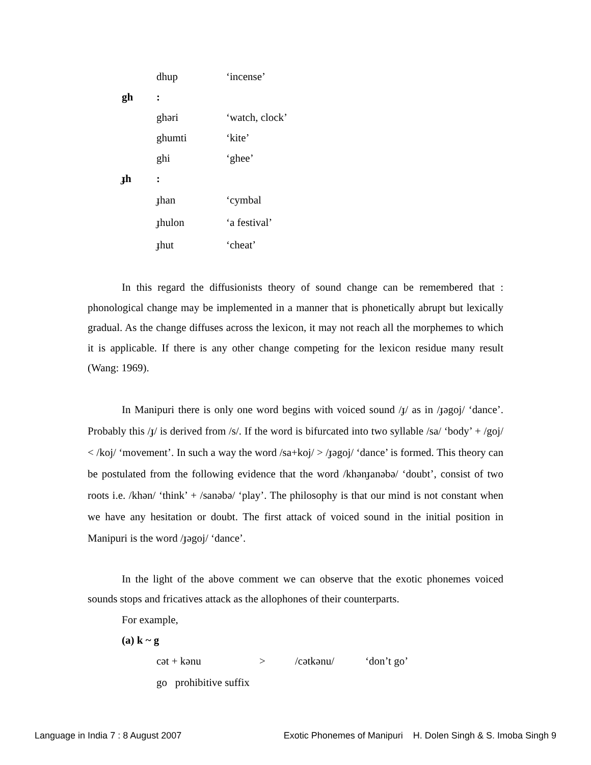dhup ‘incense’
gh:
ghəri ‘watch, clock’
ghumti ‘kite’
ghi ‘ghee’
ɟh:
ɟhan ‘cymbal
ɟhulon ‘a festival’
ɟhut ‘cheat’
In this regard the diffusionists theory of sound change can be remembered that : phonological change may be implemented in a manner that is phonetically abrupt but lexically gradual. As the change diffuses across the lexicon, it may not reach all the morphemes to which it is applicable. If there is any other change competing for the lexicon residue many result (Wang: 1969).
In Manipuri there is only one word begins with voiced sound /ɟ/ as in /ɟəgoj/ ‘dance’. Probably this /ɟ/ is derived from /s/. If the word is bifurcated into two syllable /sa/ ‘body’ + /goj/ < /koj/ ‘movement’. In such a way the word /sa+koj/ > /ɟəgoj/ ‘dance’ is formed. This theory can be postulated from the following evidence that the word /khənɟanəbə/ ‘doubt’, consist of two roots i.e. /khən/ ‘think’ + /sanəbə/ ‘play’. The philosophy is that our mind is not constant when we have any hesitation or doubt. The first attack of voiced sound in the initial position in Manipuri is the word /ɟəgoj/ ‘dance’.
In the light of the above comment we can observe that the exotic phonemes voiced sounds stops and fricatives attack as the allophones of their counterparts.
For example,
(a) k ~ g
cət + kənu > /cətkənu/ ‘don’t go’
go prohibitive suffix
Language in India 7 : 8 August 2007 Exotic Phonemes of Manipuri H. Dolen Singh & S. Imoba Singh 9